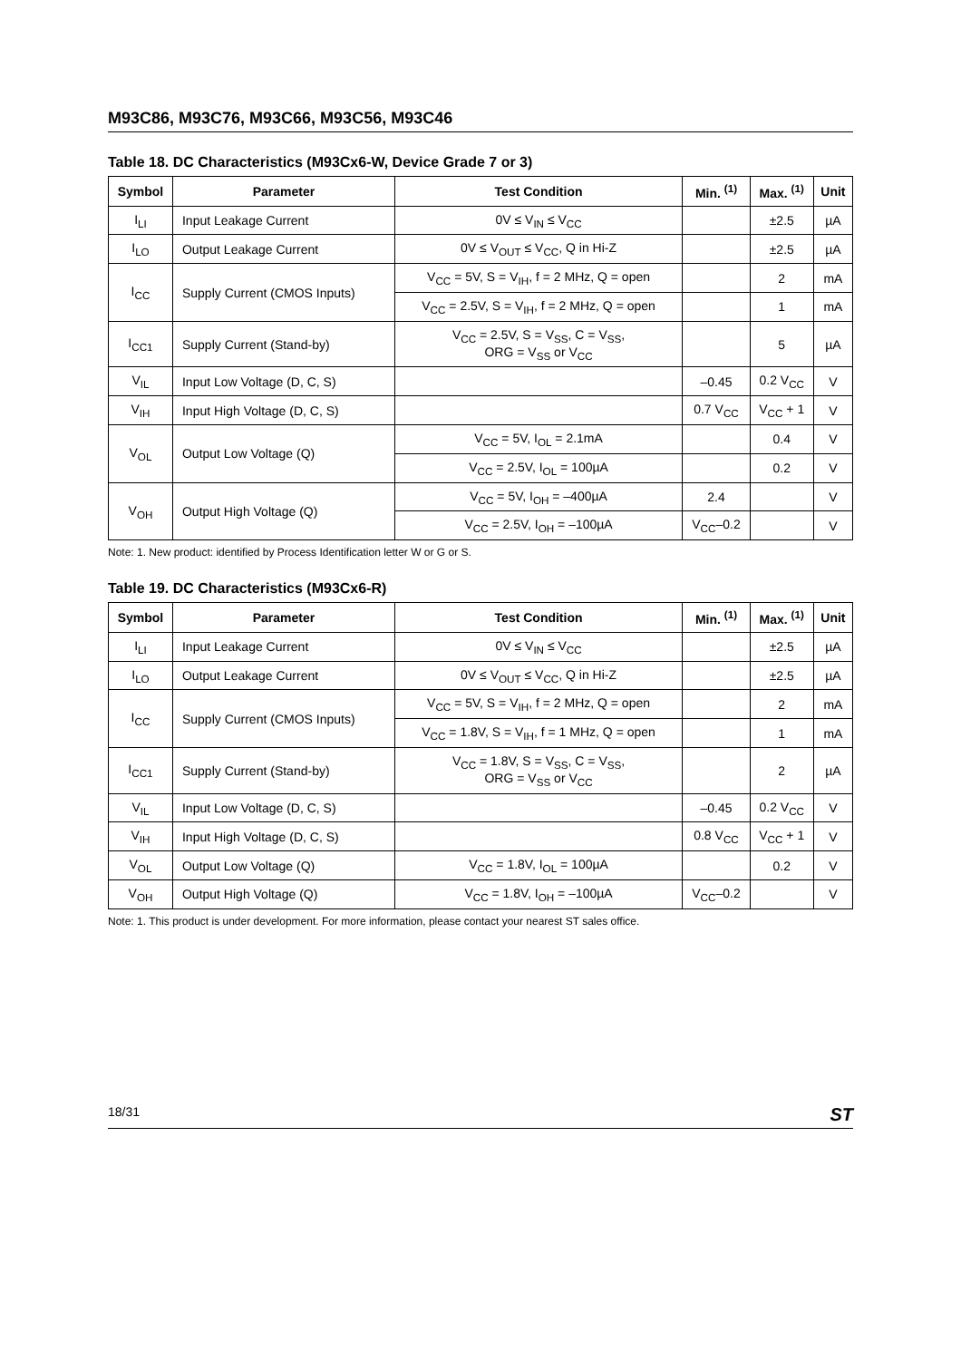M93C86, M93C76, M93C66, M93C56, M93C46
Table 18. DC Characteristics (M93Cx6-W, Device Grade 7 or 3)
| Symbol | Parameter | Test Condition | Min. <sup>(1)</sup> | Max. <sup>(1)</sup> | Unit |
| --- | --- | --- | --- | --- | --- |
| I<sub>LI</sub> | Input Leakage Current | 0V ≤ V<sub>IN</sub> ≤ V<sub>CC</sub> | | ±2.5 | µA |
| I<sub>LO</sub> | Output Leakage Current | 0V ≤ V<sub>OUT</sub> ≤ V<sub>CC</sub>, Q in Hi-Z | | ±2.5 | µA |
| I<sub>CC</sub> | Supply Current (CMOS Inputs) | V<sub>CC</sub> = 5V, S = V<sub>IH</sub>, f = 2 MHz, Q = open | | 2 | mA |
| | | V<sub>CC</sub> = 2.5V, S = V<sub>IH</sub>, f = 2 MHz, Q = open | | 1 | mA |
| I<sub>CC1</sub> | Supply Current (Stand-by) | V<sub>CC</sub> = 2.5V, S = V<sub>SS</sub>, C = V<sub>SS</sub>, ORG = V<sub>SS</sub> or V<sub>CC</sub> | | 5 | µA |
| V<sub>IL</sub> | Input Low Voltage (D, C, S) | | –0.45 | 0.2 V<sub>CC</sub> | V |
| V<sub>IH</sub> | Input High Voltage (D, C, S) | | 0.7 V<sub>CC</sub> | V<sub>CC</sub> + 1 | V |
| V<sub>OL</sub> | Output Low Voltage (Q) | V<sub>CC</sub> = 5V, I<sub>OL</sub> = 2.1mA | | 0.4 | V |
| | | V<sub>CC</sub> = 2.5V, I<sub>OL</sub> = 100µA | | 0.2 | V |
| V<sub>OH</sub> | Output High Voltage (Q) | V<sub>CC</sub> = 5V, I<sub>OH</sub> = –400µA | 2.4 | | V |
| | | V<sub>CC</sub> = 2.5V, I<sub>OH</sub> = –100µA | V<sub>CC</sub>–0.2 | | V |
Note: 1. New product: identified by Process Identification letter W or G or S.
Table 19. DC Characteristics (M93Cx6-R)
| Symbol | Parameter | Test Condition | Min. <sup>(1)</sup> | Max. <sup>(1)</sup> | Unit |
| --- | --- | --- | --- | --- | --- |
| I<sub>LI</sub> | Input Leakage Current | 0V ≤ V<sub>IN</sub> ≤ V<sub>CC</sub> | | ±2.5 | µA |
| I<sub>LO</sub> | Output Leakage Current | 0V ≤ V<sub>OUT</sub> ≤ V<sub>CC</sub>, Q in Hi-Z | | ±2.5 | µA |
| I<sub>CC</sub> | Supply Current (CMOS Inputs) | V<sub>CC</sub> = 5V, S = V<sub>IH</sub>, f = 2 MHz, Q = open | | 2 | mA |
| | | V<sub>CC</sub> = 1.8V, S = V<sub>IH</sub>, f = 1 MHz, Q = open | | 1 | mA |
| I<sub>CC1</sub> | Supply Current (Stand-by) | V<sub>CC</sub> = 1.8V, S = V<sub>SS</sub>, C = V<sub>SS</sub>, ORG = V<sub>SS</sub> or V<sub>CC</sub> | | 2 | µA |
| V<sub>IL</sub> | Input Low Voltage (D, C, S) | | –0.45 | 0.2 V<sub>CC</sub> | V |
| V<sub>IH</sub> | Input High Voltage (D, C, S) | | 0.8 V<sub>CC</sub> | V<sub>CC</sub> + 1 | V |
| V<sub>OL</sub> | Output Low Voltage (Q) | V<sub>CC</sub> = 1.8V, I<sub>OL</sub> = 100µA | | 0.2 | V |
| V<sub>OH</sub> | Output High Voltage (Q) | V<sub>CC</sub> = 1.8V, I<sub>OH</sub> = –100µA | V<sub>CC</sub>–0.2 | | V |
Note: 1. This product is under development. For more information, please contact your nearest ST sales office.
18/31 ST